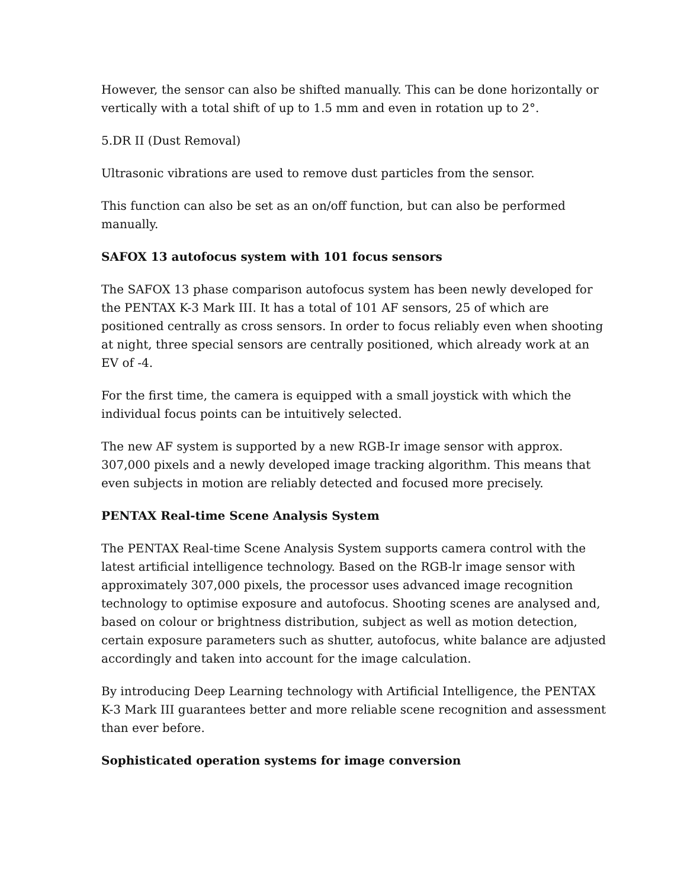However, the sensor can also be shifted manually. This can be done horizontally or vertically with a total shift of up to 1.5 mm and even in rotation up to 2°.
5.DR II (Dust Removal)
Ultrasonic vibrations are used to remove dust particles from the sensor.
This function can also be set as an on/off function, but can also be performed manually.
SAFOX 13 autofocus system with 101 focus sensors
The SAFOX 13 phase comparison autofocus system has been newly developed for the PENTAX K-3 Mark III. It has a total of 101 AF sensors, 25 of which are positioned centrally as cross sensors. In order to focus reliably even when shooting at night, three special sensors are centrally positioned, which already work at an EV of -4.
For the first time, the camera is equipped with a small joystick with which the individual focus points can be intuitively selected.
The new AF system is supported by a new RGB-Ir image sensor with approx. 307,000 pixels and a newly developed image tracking algorithm. This means that even subjects in motion are reliably detected and focused more precisely.
PENTAX Real-time Scene Analysis System
The PENTAX Real-time Scene Analysis System supports camera control with the latest artificial intelligence technology. Based on the RGB-lr image sensor with approximately 307,000 pixels, the processor uses advanced image recognition technology to optimise exposure and autofocus. Shooting scenes are analysed and, based on colour or brightness distribution, subject as well as motion detection, certain exposure parameters such as shutter, autofocus, white balance are adjusted accordingly and taken into account for the image calculation.
By introducing Deep Learning technology with Artificial Intelligence, the PENTAX K-3 Mark III guarantees better and more reliable scene recognition and assessment than ever before.
Sophisticated operation systems for image conversion